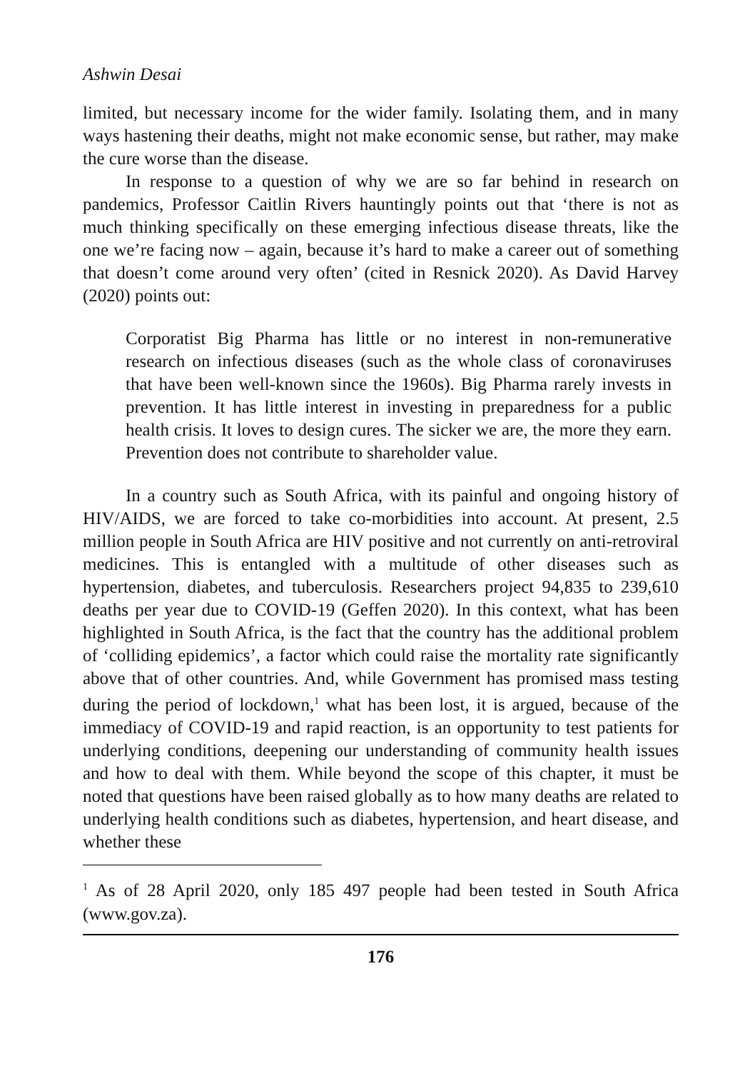Ashwin Desai
limited, but necessary income for the wider family. Isolating them, and in many ways hastening their deaths, might not make economic sense, but rather, may make the cure worse than the disease.
In response to a question of why we are so far behind in research on pandemics, Professor Caitlin Rivers hauntingly points out that ‘there is not as much thinking specifically on these emerging infectious disease threats, like the one we’re facing now – again, because it’s hard to make a career out of something that doesn’t come around very often’ (cited in Resnick 2020). As David Harvey (2020) points out:
Corporatist Big Pharma has little or no interest in non-remunerative research on infectious diseases (such as the whole class of coronaviruses that have been well-known since the 1960s). Big Pharma rarely invests in prevention. It has little interest in investing in preparedness for a public health crisis. It loves to design cures. The sicker we are, the more they earn. Prevention does not contribute to shareholder value.
In a country such as South Africa, with its painful and ongoing history of HIV/AIDS, we are forced to take co-morbidities into account. At present, 2.5 million people in South Africa are HIV positive and not currently on anti-retroviral medicines. This is entangled with a multitude of other diseases such as hypertension, diabetes, and tuberculosis. Researchers project 94,835 to 239,610 deaths per year due to COVID-19 (Geffen 2020). In this context, what has been highlighted in South Africa, is the fact that the country has the additional problem of ‘colliding epidemics’, a factor which could raise the mortality rate significantly above that of other countries. And, while Government has promised mass testing during the period of lockdown,<sup>1</sup> what has been lost, it is argued, because of the immediacy of COVID-19 and rapid reaction, is an opportunity to test patients for underlying conditions, deepening our understanding of community health issues and how to deal with them. While beyond the scope of this chapter, it must be noted that questions have been raised globally as to how many deaths are related to underlying health conditions such as diabetes, hypertension, and heart disease, and whether these
<sup>1</sup> As of 28 April 2020, only 185 497 people had been tested in South Africa (www.gov.za).
176